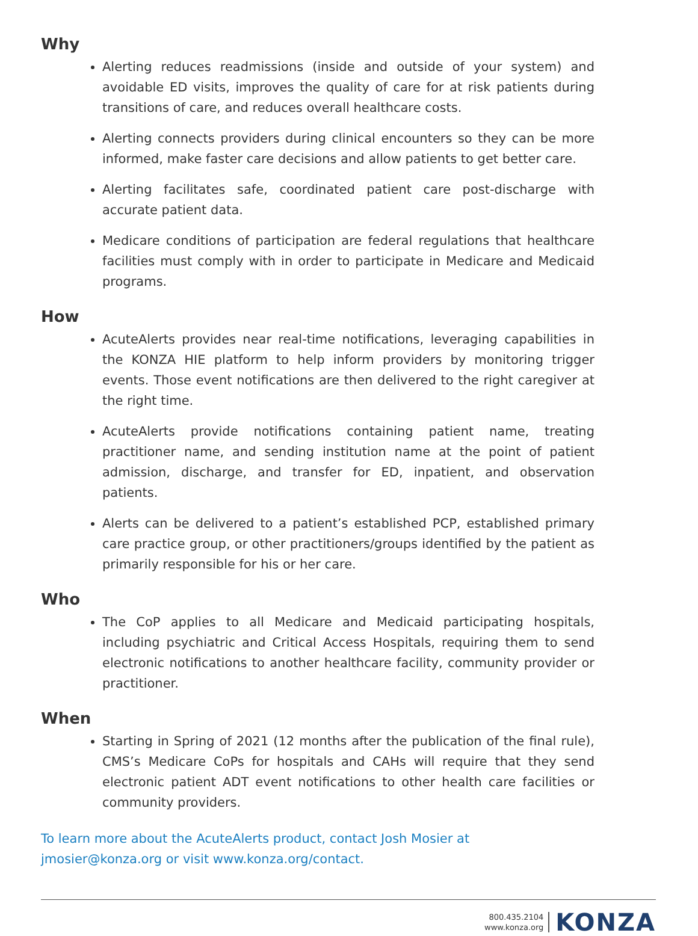Why
Alerting reduces readmissions (inside and outside of your system) and avoidable ED visits, improves the quality of care for at risk patients during transitions of care, and reduces overall healthcare costs.
Alerting connects providers during clinical encounters so they can be more informed, make faster care decisions and allow patients to get better care.
Alerting facilitates safe, coordinated patient care post-discharge with accurate patient data.
Medicare conditions of participation are federal regulations that healthcare facilities must comply with in order to participate in Medicare and Medicaid programs.
How
AcuteAlerts provides near real-time notifications, leveraging capabilities in the KONZA HIE platform to help inform providers by monitoring trigger events. Those event notifications are then delivered to the right caregiver at the right time.
AcuteAlerts provide notifications containing patient name, treating practitioner name, and sending institution name at the point of patient admission, discharge, and transfer for ED, inpatient, and observation patients.
Alerts can be delivered to a patient’s established PCP, established primary care practice group, or other practitioners/groups identified by the patient as primarily responsible for his or her care.
Who
The CoP applies to all Medicare and Medicaid participating hospitals, including psychiatric and Critical Access Hospitals, requiring them to send electronic notifications to another healthcare facility, community provider or practitioner.
When
Starting in Spring of 2021 (12 months after the publication of the final rule), CMS’s Medicare CoPs for hospitals and CAHs will require that they send electronic patient ADT event notifications to other health care facilities or community providers.
To learn more about the AcuteAlerts product, contact Josh Mosier at
jmosier@konza.org or visit www.konza.org/contact.
800.435.2104
www.konza.org
KONZA